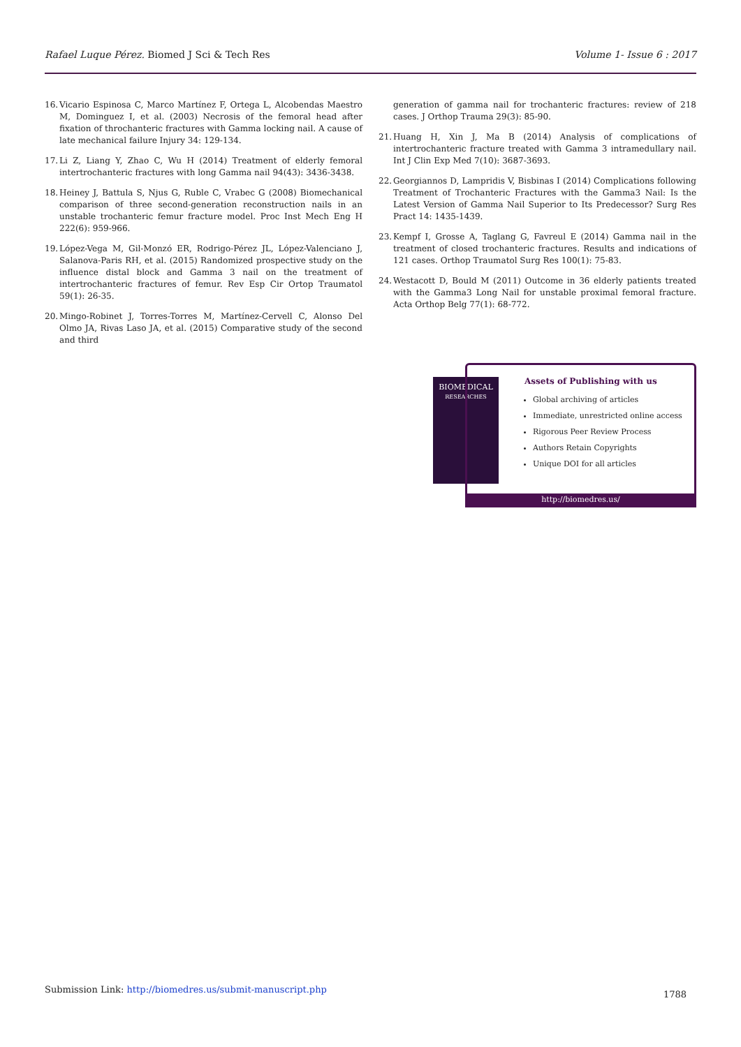Rafael Luque Pérez. Biomed J Sci & Tech Res Volume 1- Issue 6 : 2017
16. Vicario Espinosa C, Marco Martínez F, Ortega L, Alcobendas Maestro M, Dominguez I, et al. (2003) Necrosis of the femoral head after fixation of throchanteric fractures with Gamma locking nail. A cause of late mechanical failure Injury 34: 129-134.
17. Li Z, Liang Y, Zhao C, Wu H (2014) Treatment of elderly femoral intertrochanteric fractures with long Gamma nail 94(43): 3436-3438.
18. Heiney J, Battula S, Njus G, Ruble C, Vrabec G (2008) Biomechanical comparison of three second-generation reconstruction nails in an unstable trochanteric femur fracture model. Proc Inst Mech Eng H 222(6): 959-966.
19. López-Vega M, Gil-Monzó ER, Rodrigo-Pérez JL, López-Valenciano J, Salanova-Paris RH, et al. (2015) Randomized prospective study on the influence distal block and Gamma 3 nail on the treatment of intertrochanteric fractures of femur. Rev Esp Cir Ortop Traumatol 59(1): 26-35.
20. Mingo-Robinet J, Torres-Torres M, Martínez-Cervell C, Alonso Del Olmo JA, Rivas Laso JA, et al. (2015) Comparative study of the second and third
generation of gamma nail for trochanteric fractures: review of 218 cases. J Orthop Trauma 29(3): 85-90.
21. Huang H, Xin J, Ma B (2014) Analysis of complications of intertrochanteric fracture treated with Gamma 3 intramedullary nail. Int J Clin Exp Med 7(10): 3687-3693.
22. Georgiannos D, Lampridis V, Bisbinas I (2014) Complications following Treatment of Trochanteric Fractures with the Gamma3 Nail: Is the Latest Version of Gamma Nail Superior to Its Predecessor? Surg Res Pract 14: 1435-1439.
23. Kempf I, Grosse A, Taglang G, Favreul E (2014) Gamma nail in the treatment of closed trochanteric fractures. Results and indications of 121 cases. Orthop Traumatol Surg Res 100(1): 75-83.
24. Westacott D, Bould M (2011) Outcome in 36 elderly patients treated with the Gamma3 Long Nail for unstable proximal femoral fracture. Acta Orthop Belg 77(1): 68-772.
BIOMEDICAL
RESEARCHES
Assets of Publishing with us
Global archiving of articles
Immediate, unrestricted online access
Rigorous Peer Review Process
Authors Retain Copyrights
Unique DOI for all articles
http://biomedres.us/
Submission Link: http://biomedres.us/submit-manuscript.php
1788